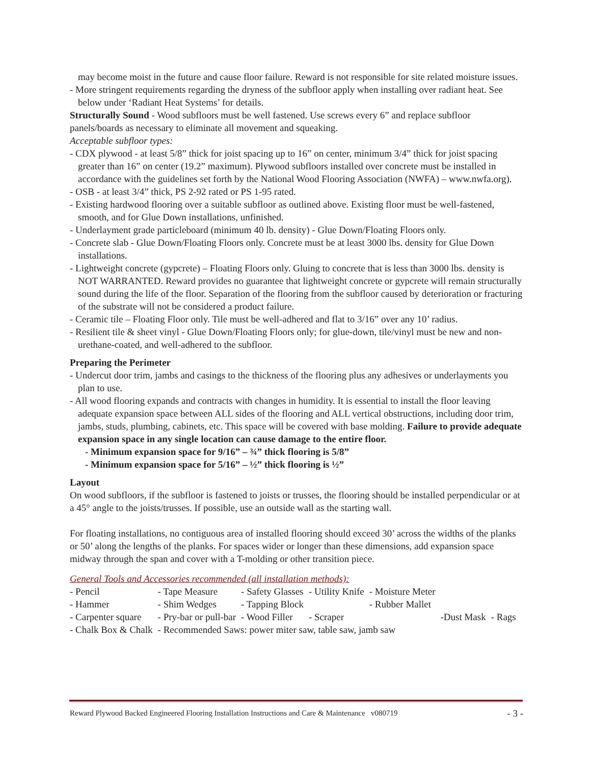may become moist in the future and cause floor failure. Reward is not responsible for site related moisture issues.
- More stringent requirements regarding the dryness of the subfloor apply when installing over radiant heat. See below under ‘Radiant Heat Systems’ for details.
Structurally Sound - Wood subfloors must be well fastened. Use screws every 6” and replace subfloor panels/boards as necessary to eliminate all movement and squeaking.
Acceptable subfloor types:
- CDX plywood - at least 5/8” thick for joist spacing up to 16” on center, minimum 3/4” thick for joist spacing greater than 16” on center (19.2” maximum). Plywood subfloors installed over concrete must be installed in accordance with the guidelines set forth by the National Wood Flooring Association (NWFA) – www.nwfa.org).
- OSB - at least 3/4” thick, PS 2-92 rated or PS 1-95 rated.
- Existing hardwood flooring over a suitable subfloor as outlined above. Existing floor must be well-fastened, smooth, and for Glue Down installations, unfinished.
- Underlayment grade particleboard (minimum 40 lb. density) - Glue Down/Floating Floors only.
- Concrete slab - Glue Down/Floating Floors only. Concrete must be at least 3000 lbs. density for Glue Down installations.
- Lightweight concrete (gypcrete) – Floating Floors only. Gluing to concrete that is less than 3000 lbs. density is NOT WARRANTED. Reward provides no guarantee that lightweight concrete or gypcrete will remain structurally sound during the life of the floor. Separation of the flooring from the subfloor caused by deterioration or fracturing of the substrate will not be considered a product failure.
- Ceramic tile – Floating Floor only. Tile must be well-adhered and flat to 3/16” over any 10’ radius.
- Resilient tile & sheet vinyl - Glue Down/Floating Floors only; for glue-down, tile/vinyl must be new and non-urethane-coated, and well-adhered to the subfloor.
Preparing the Perimeter
- Undercut door trim, jambs and casings to the thickness of the flooring plus any adhesives or underlayments you plan to use.
- All wood flooring expands and contracts with changes in humidity. It is essential to install the floor leaving adequate expansion space between ALL sides of the flooring and ALL vertical obstructions, including door trim, jambs, studs, plumbing, cabinets, etc. This space will be covered with base molding. Failure to provide adequate expansion space in any single location can cause damage to the entire floor.
- Minimum expansion space for 9/16” – ¾” thick flooring is 5/8”
- Minimum expansion space for 5/16” – ½” thick flooring is ½”
Layout
On wood subfloors, if the subfloor is fastened to joists or trusses, the flooring should be installed perpendicular or at a 45° angle to the joists/trusses. If possible, use an outside wall as the starting wall.
For floating installations, no contiguous area of installed flooring should exceed 30’ across the widths of the planks or 50’ along the lengths of the planks. For spaces wider or longer than these dimensions, add expansion space midway through the span and cover with a T-molding or other transition piece.
General Tools and Accessories recommended (all installation methods):
| - Pencil | - Tape Measure | - Safety Glasses | - Utility Knife | - Moisture Meter | | |
| - Hammer | - Shim Wedges | - Tapping Block | | - Rubber Mallet | | |
| - Carpenter square | - Pry-bar or pull-bar | - Wood Filler | - Scraper | | -Dust Mask | - Rags |
| - Chalk Box & Chalk | - Recommended Saws: power miter saw, table saw, jamb saw | | | | | |
Reward Plywood Backed Engineered Flooring Installation Instructions and Care & Maintenance v080719 - 3 -